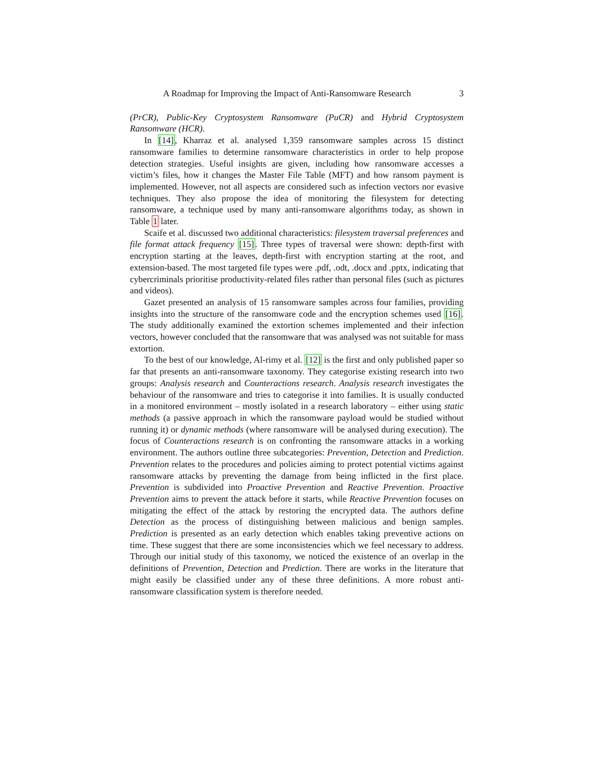A Roadmap for Improving the Impact of Anti-Ransomware Research 3
(PrCR), Public-Key Cryptosystem Ransomware (PuCR) and Hybrid Cryptosystem Ransomware (HCR).
In [14], Kharraz et al. analysed 1,359 ransomware samples across 15 distinct ransomware families to determine ransomware characteristics in order to help propose detection strategies. Useful insights are given, including how ransomware accesses a victim’s files, how it changes the Master File Table (MFT) and how ransom payment is implemented. However, not all aspects are considered such as infection vectors nor evasive techniques. They also propose the idea of monitoring the filesystem for detecting ransomware, a technique used by many anti-ransomware algorithms today, as shown in Table 1 later.
Scaife et al. discussed two additional characteristics: filesystem traversal preferences and file format attack frequency [15]. Three types of traversal were shown: depth-first with encryption starting at the leaves, depth-first with encryption starting at the root, and extension-based. The most targeted file types were .pdf, .odt, .docx and .pptx, indicating that cybercriminals prioritise productivity-related files rather than personal files (such as pictures and videos).
Gazet presented an analysis of 15 ransomware samples across four families, providing insights into the structure of the ransomware code and the encryption schemes used [16]. The study additionally examined the extortion schemes implemented and their infection vectors, however concluded that the ransomware that was analysed was not suitable for mass extortion.
To the best of our knowledge, Al-rimy et al. [12] is the first and only published paper so far that presents an anti-ransomware taxonomy. They categorise existing research into two groups: Analysis research and Counteractions research. Analysis research investigates the behaviour of the ransomware and tries to categorise it into families. It is usually conducted in a monitored environment – mostly isolated in a research laboratory – either using static methods (a passive approach in which the ransomware payload would be studied without running it) or dynamic methods (where ransomware will be analysed during execution). The focus of Counteractions research is on confronting the ransomware attacks in a working environment. The authors outline three subcategories: Prevention, Detection and Prediction. Prevention relates to the procedures and policies aiming to protect potential victims against ransomware attacks by preventing the damage from being inflicted in the first place. Prevention is subdivided into Proactive Prevention and Reactive Prevention. Proactive Prevention aims to prevent the attack before it starts, while Reactive Prevention focuses on mitigating the effect of the attack by restoring the encrypted data. The authors define Detection as the process of distinguishing between malicious and benign samples. Prediction is presented as an early detection which enables taking preventive actions on time. These suggest that there are some inconsistencies which we feel necessary to address. Through our initial study of this taxonomy, we noticed the existence of an overlap in the definitions of Prevention, Detection and Prediction. There are works in the literature that might easily be classified under any of these three definitions. A more robust anti-ransomware classification system is therefore needed.